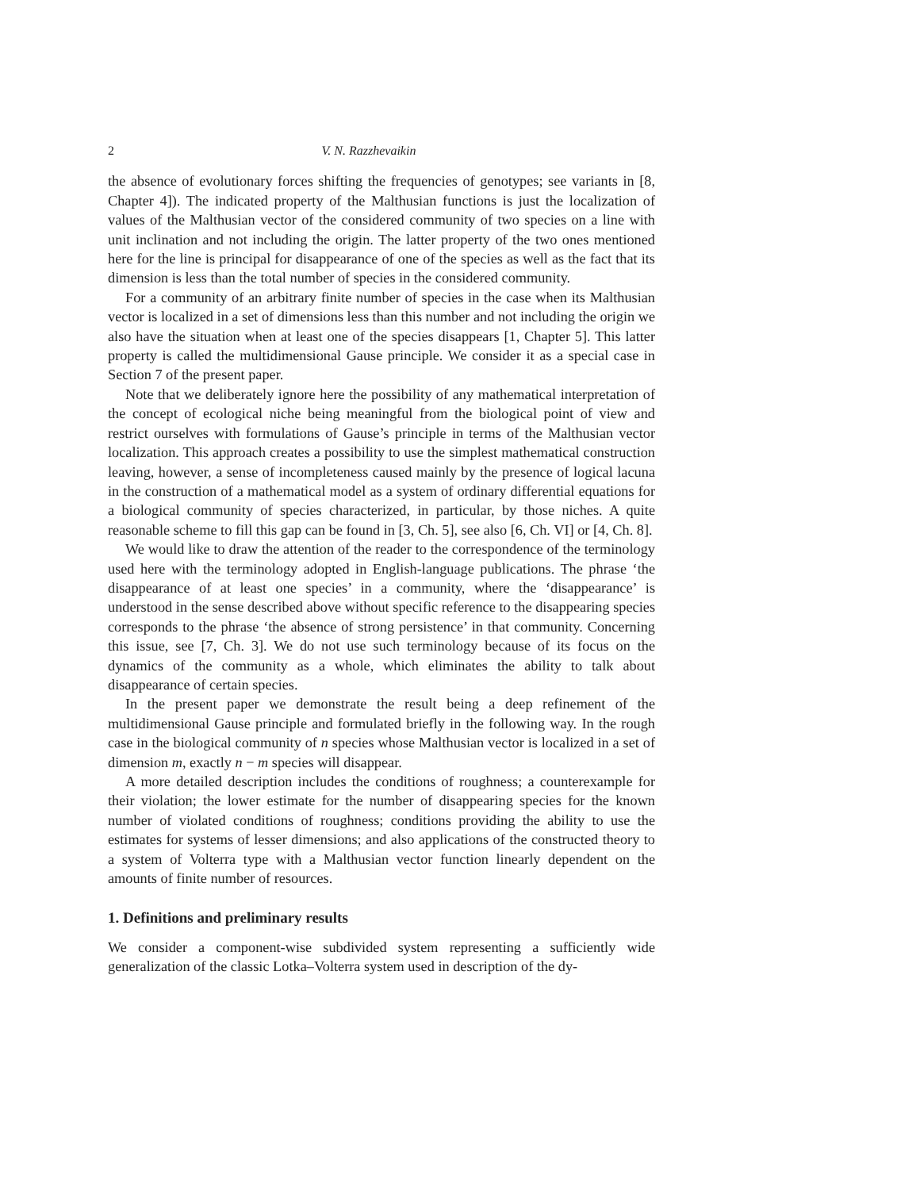2 V. N. Razzhevaikin
the absence of evolutionary forces shifting the frequencies of genotypes; see variants in [8, Chapter 4]). The indicated property of the Malthusian functions is just the localization of values of the Malthusian vector of the considered community of two species on a line with unit inclination and not including the origin. The latter property of the two ones mentioned here for the line is principal for disappearance of one of the species as well as the fact that its dimension is less than the total number of species in the considered community.
For a community of an arbitrary finite number of species in the case when its Malthusian vector is localized in a set of dimensions less than this number and not including the origin we also have the situation when at least one of the species disappears [1, Chapter 5]. This latter property is called the multidimensional Gause principle. We consider it as a special case in Section 7 of the present paper.
Note that we deliberately ignore here the possibility of any mathematical interpretation of the concept of ecological niche being meaningful from the biological point of view and restrict ourselves with formulations of Gause’s principle in terms of the Malthusian vector localization. This approach creates a possibility to use the simplest mathematical construction leaving, however, a sense of incompleteness caused mainly by the presence of logical lacuna in the construction of a mathematical model as a system of ordinary differential equations for a biological community of species characterized, in particular, by those niches. A quite reasonable scheme to fill this gap can be found in [3, Ch. 5], see also [6, Ch. VI] or [4, Ch. 8].
We would like to draw the attention of the reader to the correspondence of the terminology used here with the terminology adopted in English-language publications. The phrase ‘the disappearance of at least one species’ in a community, where the ‘disappearance’ is understood in the sense described above without specific reference to the disappearing species corresponds to the phrase ‘the absence of strong persistence’ in that community. Concerning this issue, see [7, Ch. 3]. We do not use such terminology because of its focus on the dynamics of the community as a whole, which eliminates the ability to talk about disappearance of certain species.
In the present paper we demonstrate the result being a deep refinement of the multidimensional Gause principle and formulated briefly in the following way. In the rough case in the biological community of n species whose Malthusian vector is localized in a set of dimension m, exactly n − m species will disappear.
A more detailed description includes the conditions of roughness; a counterexample for their violation; the lower estimate for the number of disappearing species for the known number of violated conditions of roughness; conditions providing the ability to use the estimates for systems of lesser dimensions; and also applications of the constructed theory to a system of Volterra type with a Malthusian vector function linearly dependent on the amounts of finite number of resources.
1. Definitions and preliminary results
We consider a component-wise subdivided system representing a sufficiently wide generalization of the classic Lotka–Volterra system used in description of the dy-